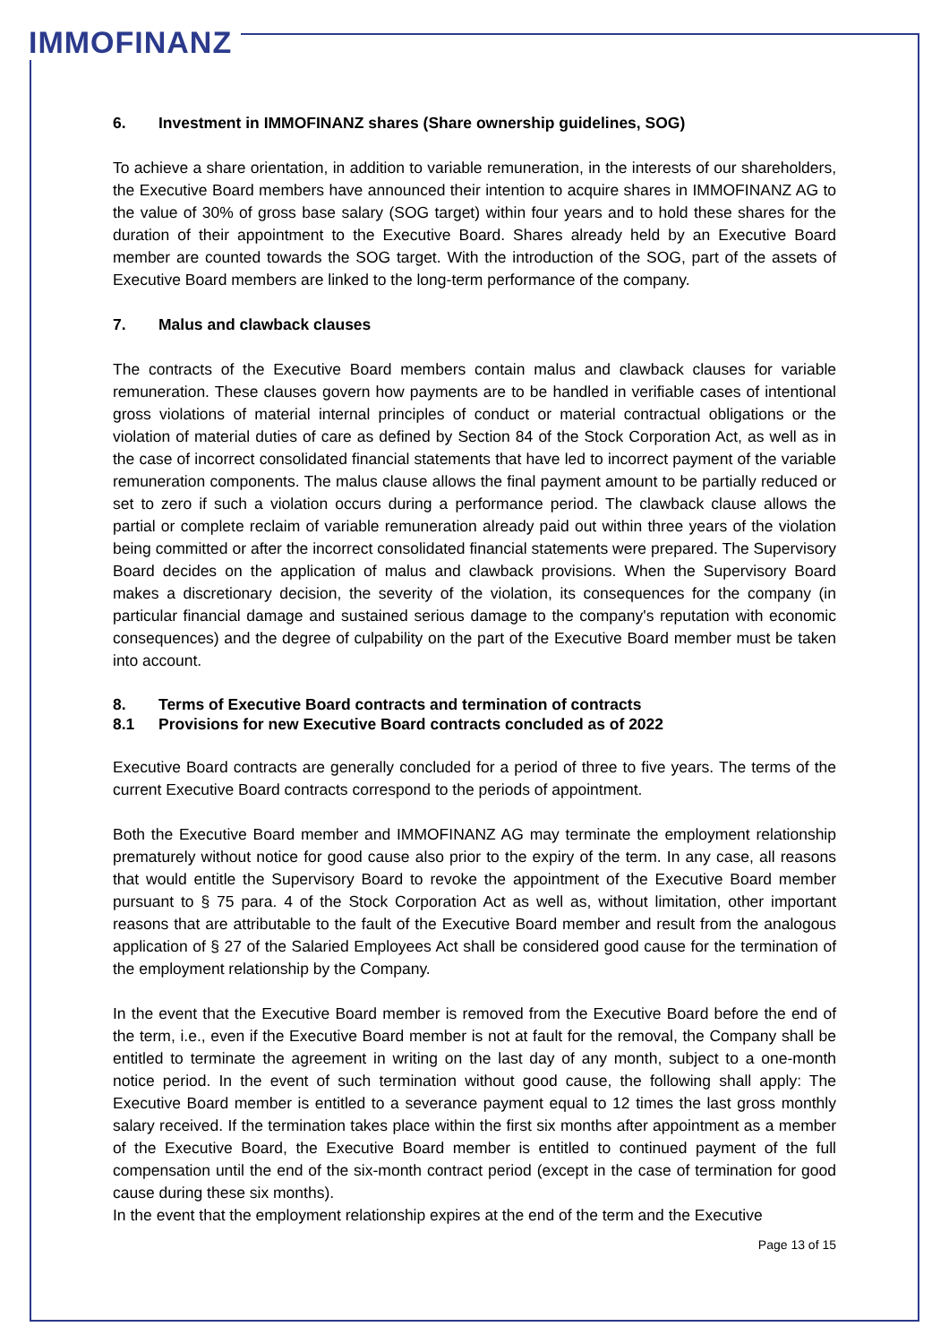IMMOFINANZ
6. Investment in IMMOFINANZ shares (Share ownership guidelines, SOG)
To achieve a share orientation, in addition to variable remuneration, in the interests of our shareholders, the Executive Board members have announced their intention to acquire shares in IMMOFINANZ AG to the value of 30% of gross base salary (SOG target) within four years and to hold these shares for the duration of their appointment to the Executive Board. Shares already held by an Executive Board member are counted towards the SOG target. With the introduction of the SOG, part of the assets of Executive Board members are linked to the long-term performance of the company.
7. Malus and clawback clauses
The contracts of the Executive Board members contain malus and clawback clauses for variable remuneration. These clauses govern how payments are to be handled in verifiable cases of intentional gross violations of material internal principles of conduct or material contractual obligations or the violation of material duties of care as defined by Section 84 of the Stock Corporation Act, as well as in the case of incorrect consolidated financial statements that have led to incorrect payment of the variable remuneration components. The malus clause allows the final payment amount to be partially reduced or set to zero if such a violation occurs during a performance period. The clawback clause allows the partial or complete reclaim of variable remuneration already paid out within three years of the violation being committed or after the incorrect consolidated financial statements were prepared. The Supervisory Board decides on the application of malus and clawback provisions. When the Supervisory Board makes a discretionary decision, the severity of the violation, its consequences for the company (in particular financial damage and sustained serious damage to the company's reputation with economic consequences) and the degree of culpability on the part of the Executive Board member must be taken into account.
8. Terms of Executive Board contracts and termination of contracts
8.1 Provisions for new Executive Board contracts concluded as of 2022
Executive Board contracts are generally concluded for a period of three to five years. The terms of the current Executive Board contracts correspond to the periods of appointment.
Both the Executive Board member and IMMOFINANZ AG may terminate the employment relationship prematurely without notice for good cause also prior to the expiry of the term. In any case, all reasons that would entitle the Supervisory Board to revoke the appointment of the Executive Board member pursuant to § 75 para. 4 of the Stock Corporation Act as well as, without limitation, other important reasons that are attributable to the fault of the Executive Board member and result from the analogous application of § 27 of the Salaried Employees Act shall be considered good cause for the termination of the employment relationship by the Company.
In the event that the Executive Board member is removed from the Executive Board before the end of the term, i.e., even if the Executive Board member is not at fault for the removal, the Company shall be entitled to terminate the agreement in writing on the last day of any month, subject to a one-month notice period. In the event of such termination without good cause, the following shall apply: The Executive Board member is entitled to a severance payment equal to 12 times the last gross monthly salary received. If the termination takes place within the first six months after appointment as a member of the Executive Board, the Executive Board member is entitled to continued payment of the full compensation until the end of the six-month contract period (except in the case of termination for good cause during these six months).
In the event that the employment relationship expires at the end of the term and the Executive
Page 13 of 15